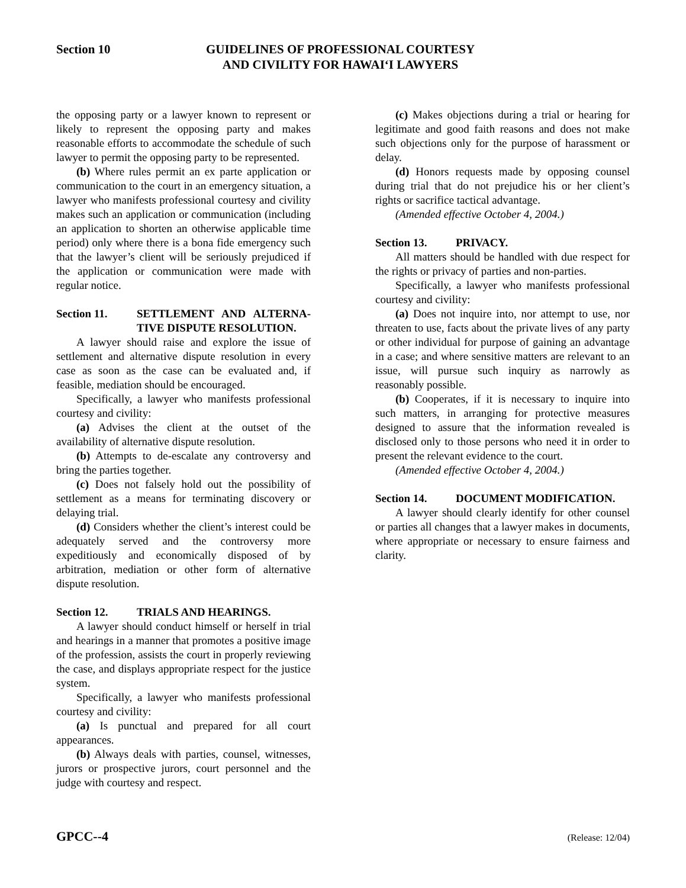Section 10 GUIDELINES OF PROFESSIONAL COURTESY
AND CIVILITY FOR HAWAI‘I LAWYERS
the opposing party or a lawyer known to represent or likely to represent the opposing party and makes reasonable efforts to accommodate the schedule of such lawyer to permit the opposing party to be represented.
(b) Where rules permit an ex parte application or communication to the court in an emergency situation, a lawyer who manifests professional courtesy and civility makes such an application or communication (including an application to shorten an otherwise applicable time period) only where there is a bona fide emergency such that the lawyer’s client will be seriously prejudiced if the application or communication were made with regular notice.
Section 11. SETTLEMENT AND ALTERNA-TIVE DISPUTE RESOLUTION.
A lawyer should raise and explore the issue of settlement and alternative dispute resolution in every case as soon as the case can be evaluated and, if feasible, mediation should be encouraged.
Specifically, a lawyer who manifests professional courtesy and civility:
(a) Advises the client at the outset of the availability of alternative dispute resolution.
(b) Attempts to de-escalate any controversy and bring the parties together.
(c) Does not falsely hold out the possibility of settlement as a means for terminating discovery or delaying trial.
(d) Considers whether the client’s interest could be adequately served and the controversy more expeditiously and economically disposed of by arbitration, mediation or other form of alternative dispute resolution.
Section 12. TRIALS AND HEARINGS.
A lawyer should conduct himself or herself in trial and hearings in a manner that promotes a positive image of the profession, assists the court in properly reviewing the case, and displays appropriate respect for the justice system.
Specifically, a lawyer who manifests professional courtesy and civility:
(a) Is punctual and prepared for all court appearances.
(b) Always deals with parties, counsel, witnesses, jurors or prospective jurors, court personnel and the judge with courtesy and respect.
(c) Makes objections during a trial or hearing for legitimate and good faith reasons and does not make such objections only for the purpose of harassment or delay.
(d) Honors requests made by opposing counsel during trial that do not prejudice his or her client’s rights or sacrifice tactical advantage.
(Amended effective October 4, 2004.)
Section 13. PRIVACY.
All matters should be handled with due respect for the rights or privacy of parties and non-parties.
Specifically, a lawyer who manifests professional courtesy and civility:
(a) Does not inquire into, nor attempt to use, nor threaten to use, facts about the private lives of any party or other individual for purpose of gaining an advantage in a case; and where sensitive matters are relevant to an issue, will pursue such inquiry as narrowly as reasonably possible.
(b) Cooperates, if it is necessary to inquire into such matters, in arranging for protective measures designed to assure that the information revealed is disclosed only to those persons who need it in order to present the relevant evidence to the court.
(Amended effective October 4, 2004.)
Section 14. DOCUMENT MODIFICATION.
A lawyer should clearly identify for other counsel or parties all changes that a lawyer makes in documents, where appropriate or necessary to ensure fairness and clarity.
GPCC--4 (Release: 12/04)